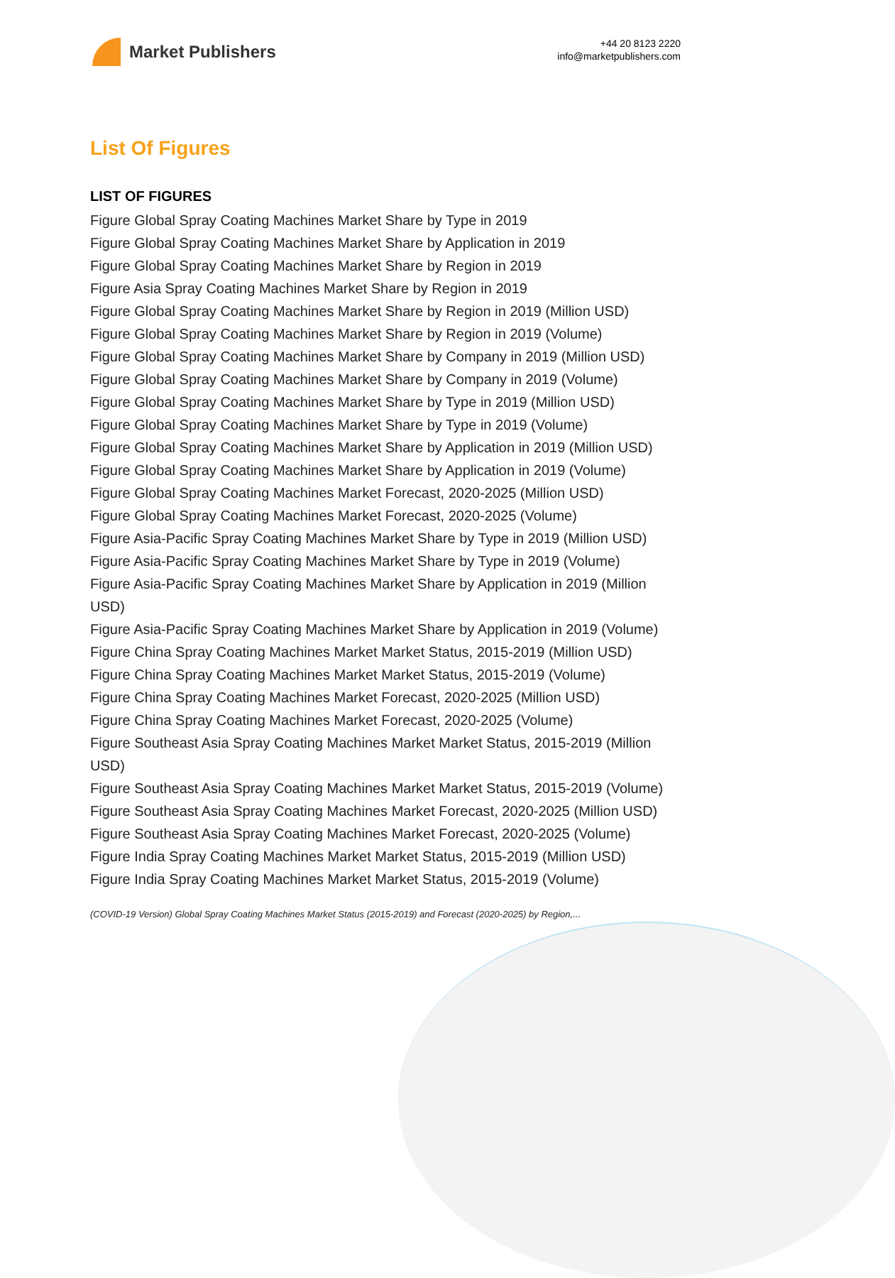Market Publishers
+44 20 8123 2220
info@marketpublishers.com
List Of Figures
LIST OF FIGURES
Figure Global Spray Coating Machines Market Share by Type in 2019
Figure Global Spray Coating Machines Market Share by Application in 2019
Figure Global Spray Coating Machines Market Share by Region in 2019
Figure Asia Spray Coating Machines Market Share by Region in 2019
Figure Global Spray Coating Machines Market Share by Region in 2019 (Million USD)
Figure Global Spray Coating Machines Market Share by Region in 2019 (Volume)
Figure Global Spray Coating Machines Market Share by Company in 2019 (Million USD)
Figure Global Spray Coating Machines Market Share by Company in 2019 (Volume)
Figure Global Spray Coating Machines Market Share by Type in 2019 (Million USD)
Figure Global Spray Coating Machines Market Share by Type in 2019 (Volume)
Figure Global Spray Coating Machines Market Share by Application in 2019 (Million USD)
Figure Global Spray Coating Machines Market Share by Application in 2019 (Volume)
Figure Global Spray Coating Machines Market Forecast, 2020-2025 (Million USD)
Figure Global Spray Coating Machines Market Forecast, 2020-2025 (Volume)
Figure Asia-Pacific Spray Coating Machines Market Share by Type in 2019 (Million USD)
Figure Asia-Pacific Spray Coating Machines Market Share by Type in 2019 (Volume)
Figure Asia-Pacific Spray Coating Machines Market Share by Application in 2019 (Million USD)
Figure Asia-Pacific Spray Coating Machines Market Share by Application in 2019 (Volume)
Figure China Spray Coating Machines Market Market Status, 2015-2019 (Million USD)
Figure China Spray Coating Machines Market Market Status, 2015-2019 (Volume)
Figure China Spray Coating Machines Market Forecast, 2020-2025 (Million USD)
Figure China Spray Coating Machines Market Forecast, 2020-2025 (Volume)
Figure Southeast Asia Spray Coating Machines Market Market Status, 2015-2019 (Million USD)
Figure Southeast Asia Spray Coating Machines Market Market Status, 2015-2019 (Volume)
Figure Southeast Asia Spray Coating Machines Market Forecast, 2020-2025 (Million USD)
Figure Southeast Asia Spray Coating Machines Market Forecast, 2020-2025 (Volume)
Figure India Spray Coating Machines Market Market Status, 2015-2019 (Million USD)
Figure India Spray Coating Machines Market Market Status, 2015-2019 (Volume)
(COVID-19 Version) Global Spray Coating Machines Market Status (2015-2019) and Forecast (2020-2025) by Region,...